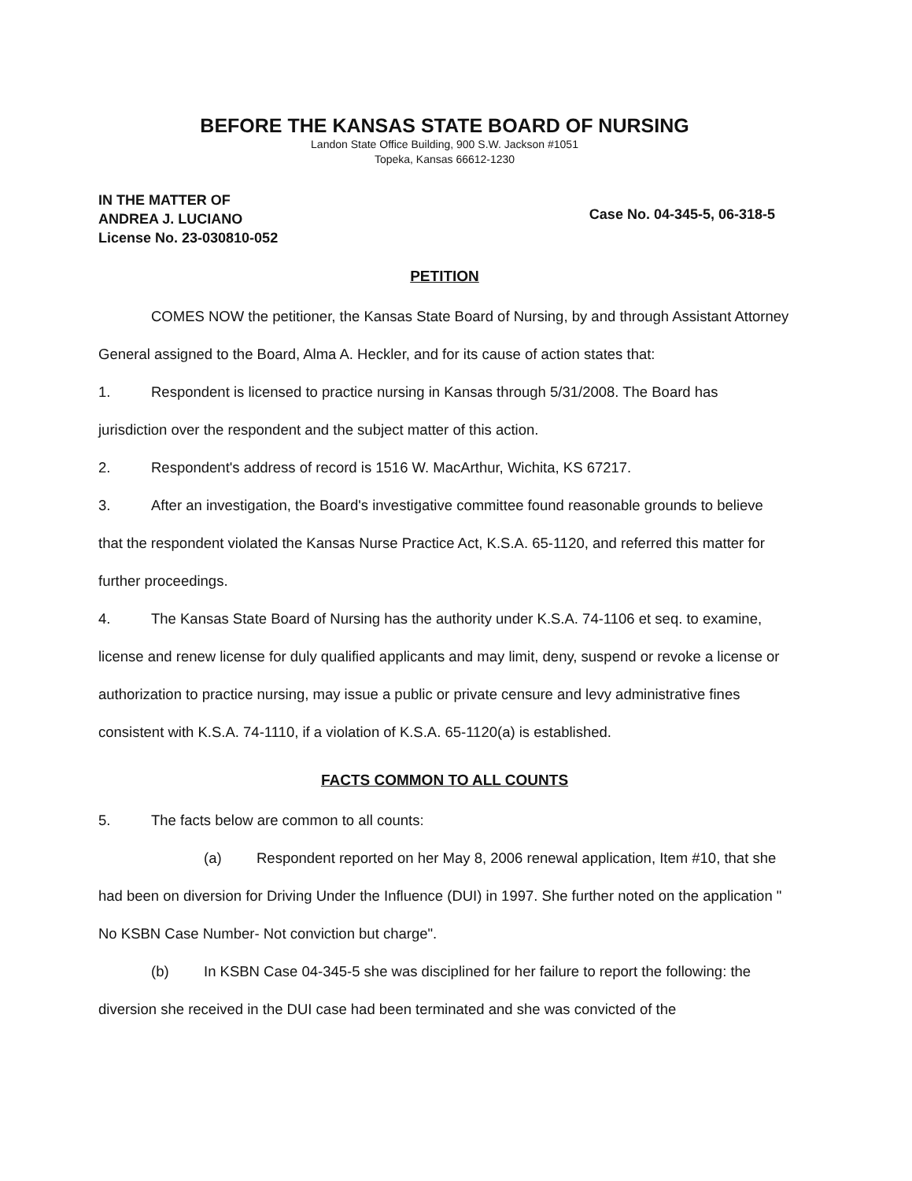BEFORE THE KANSAS STATE BOARD OF NURSING
Landon State Office Building, 900 S.W. Jackson #1051
Topeka, Kansas 66612-1230
IN THE MATTER OF
ANDREA J. LUCIANO
License No. 23-030810-052
Case No. 04-345-5, 06-318-5
PETITION
COMES NOW the petitioner, the Kansas State Board of Nursing, by and through Assistant Attorney General assigned to the Board, Alma A. Heckler, and for its cause of action states that:
1. Respondent is licensed to practice nursing in Kansas through 5/31/2008. The Board has jurisdiction over the respondent and the subject matter of this action.
2. Respondent's address of record is 1516 W. MacArthur, Wichita, KS 67217.
3. After an investigation, the Board's investigative committee found reasonable grounds to believe that the respondent violated the Kansas Nurse Practice Act, K.S.A. 65-1120, and referred this matter for further proceedings.
4. The Kansas State Board of Nursing has the authority under K.S.A. 74-1106 et seq. to examine, license and renew license for duly qualified applicants and may limit, deny, suspend or revoke a license or authorization to practice nursing, may issue a public or private censure and levy administrative fines consistent with K.S.A. 74-1110, if a violation of K.S.A. 65-1120(a) is established.
FACTS COMMON TO ALL COUNTS
5. The facts below are common to all counts:
(a) Respondent reported on her May 8, 2006 renewal application, Item #10, that she had been on diversion for Driving Under the Influence (DUI) in 1997. She further noted on the application " No KSBN Case Number- Not conviction but charge".
(b) In KSBN Case 04-345-5 she was disciplined for her failure to report the following: the diversion she received in the DUI case had been terminated and she was convicted of the